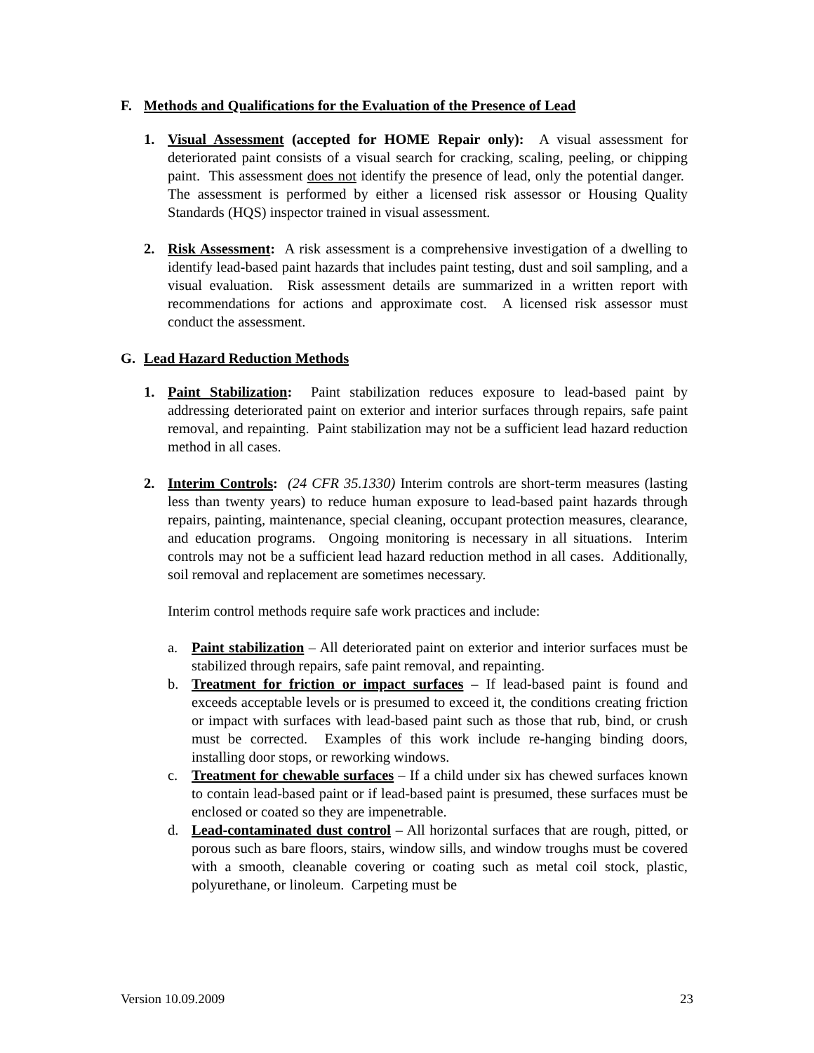F. Methods and Qualifications for the Evaluation of the Presence of Lead
1. Visual Assessment (accepted for HOME Repair only): A visual assessment for deteriorated paint consists of a visual search for cracking, scaling, peeling, or chipping paint. This assessment does not identify the presence of lead, only the potential danger. The assessment is performed by either a licensed risk assessor or Housing Quality Standards (HQS) inspector trained in visual assessment.
2. Risk Assessment: A risk assessment is a comprehensive investigation of a dwelling to identify lead-based paint hazards that includes paint testing, dust and soil sampling, and a visual evaluation. Risk assessment details are summarized in a written report with recommendations for actions and approximate cost. A licensed risk assessor must conduct the assessment.
G. Lead Hazard Reduction Methods
1. Paint Stabilization: Paint stabilization reduces exposure to lead-based paint by addressing deteriorated paint on exterior and interior surfaces through repairs, safe paint removal, and repainting. Paint stabilization may not be a sufficient lead hazard reduction method in all cases.
2. Interim Controls: (24 CFR 35.1330) Interim controls are short-term measures (lasting less than twenty years) to reduce human exposure to lead-based paint hazards through repairs, painting, maintenance, special cleaning, occupant protection measures, clearance, and education programs. Ongoing monitoring is necessary in all situations. Interim controls may not be a sufficient lead hazard reduction method in all cases. Additionally, soil removal and replacement are sometimes necessary.
Interim control methods require safe work practices and include:
a. Paint stabilization – All deteriorated paint on exterior and interior surfaces must be stabilized through repairs, safe paint removal, and repainting.
b. Treatment for friction or impact surfaces – If lead-based paint is found and exceeds acceptable levels or is presumed to exceed it, the conditions creating friction or impact with surfaces with lead-based paint such as those that rub, bind, or crush must be corrected. Examples of this work include re-hanging binding doors, installing door stops, or reworking windows.
c. Treatment for chewable surfaces – If a child under six has chewed surfaces known to contain lead-based paint or if lead-based paint is presumed, these surfaces must be enclosed or coated so they are impenetrable.
d. Lead-contaminated dust control – All horizontal surfaces that are rough, pitted, or porous such as bare floors, stairs, window sills, and window troughs must be covered with a smooth, cleanable covering or coating such as metal coil stock, plastic, polyurethane, or linoleum. Carpeting must be
Version 10.09.2009 23